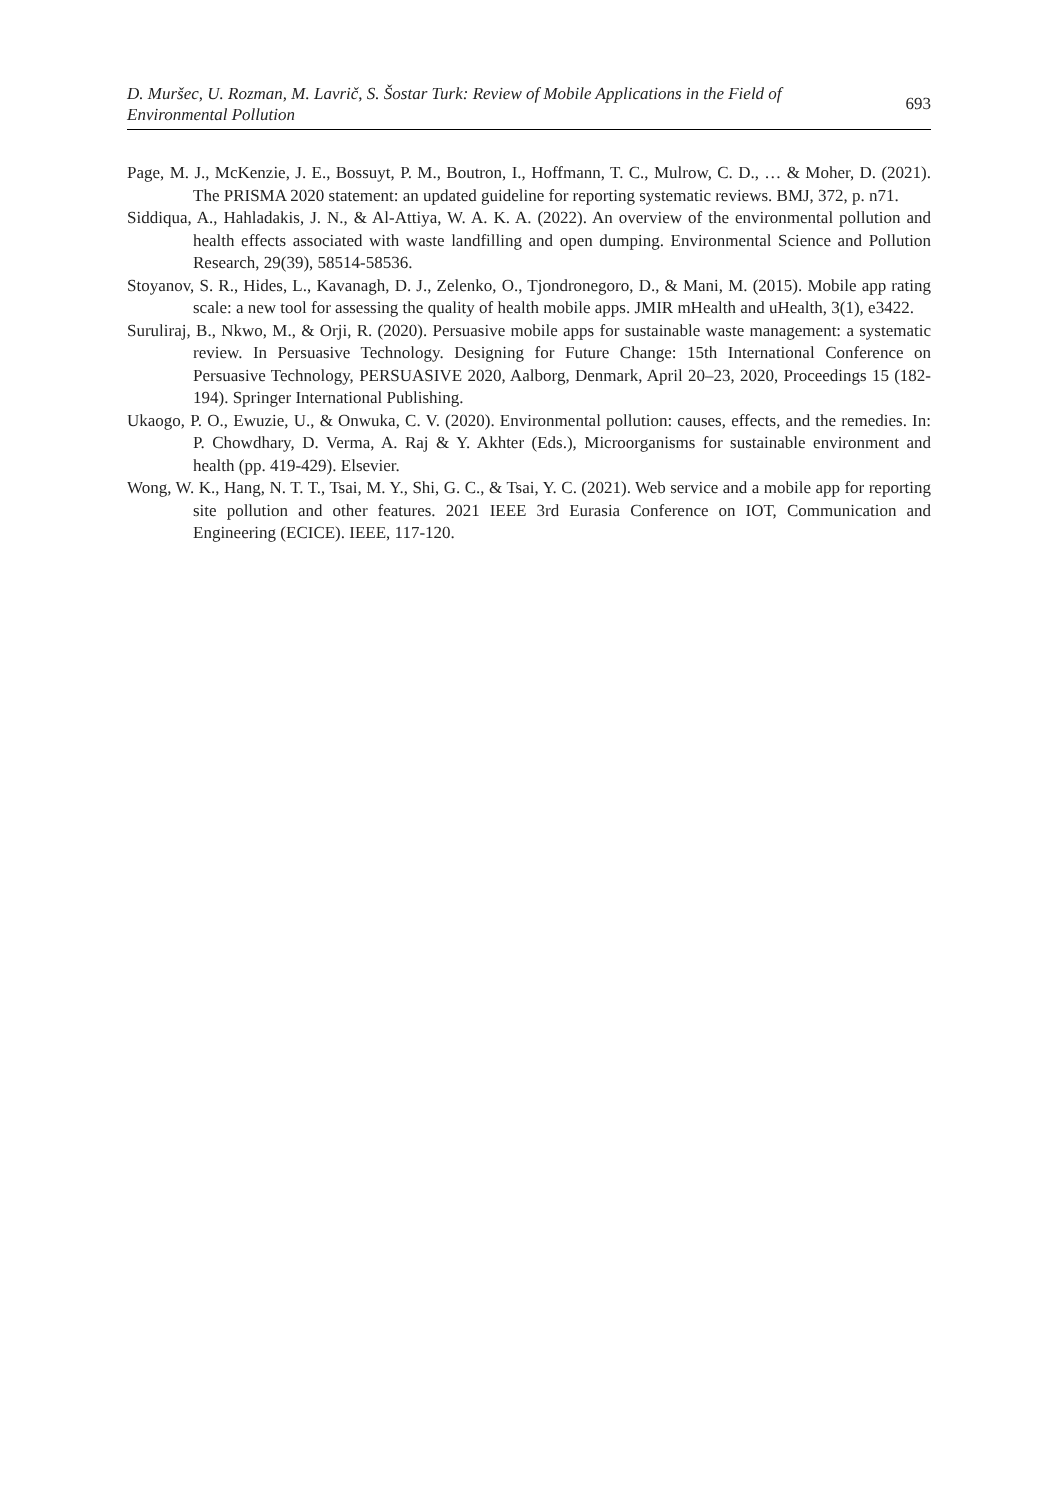D. Muršec, U. Rozman, M. Lavrič, S. Šostar Turk: Review of Mobile Applications in the Field of Environmental Pollution
693
Page, M. J., McKenzie, J. E., Bossuyt, P. M., Boutron, I., Hoffmann, T. C., Mulrow, C. D., … & Moher, D. (2021). The PRISMA 2020 statement: an updated guideline for reporting systematic reviews. BMJ, 372, p. n71.
Siddiqua, A., Hahladakis, J. N., & Al-Attiya, W. A. K. A. (2022). An overview of the environmental pollution and health effects associated with waste landfilling and open dumping. Environmental Science and Pollution Research, 29(39), 58514-58536.
Stoyanov, S. R., Hides, L., Kavanagh, D. J., Zelenko, O., Tjondronegoro, D., & Mani, M. (2015). Mobile app rating scale: a new tool for assessing the quality of health mobile apps. JMIR mHealth and uHealth, 3(1), e3422.
Suruliraj, B., Nkwo, M., & Orji, R. (2020). Persuasive mobile apps for sustainable waste management: a systematic review. In Persuasive Technology. Designing for Future Change: 15th International Conference on Persuasive Technology, PERSUASIVE 2020, Aalborg, Denmark, April 20–23, 2020, Proceedings 15 (182-194). Springer International Publishing.
Ukaogo, P. O., Ewuzie, U., & Onwuka, C. V. (2020). Environmental pollution: causes, effects, and the remedies. In: P. Chowdhary, D. Verma, A. Raj & Y. Akhter (Eds.), Microorganisms for sustainable environment and health (pp. 419-429). Elsevier.
Wong, W. K., Hang, N. T. T., Tsai, M. Y., Shi, G. C., & Tsai, Y. C. (2021). Web service and a mobile app for reporting site pollution and other features. 2021 IEEE 3rd Eurasia Conference on IOT, Communication and Engineering (ECICE). IEEE, 117-120.